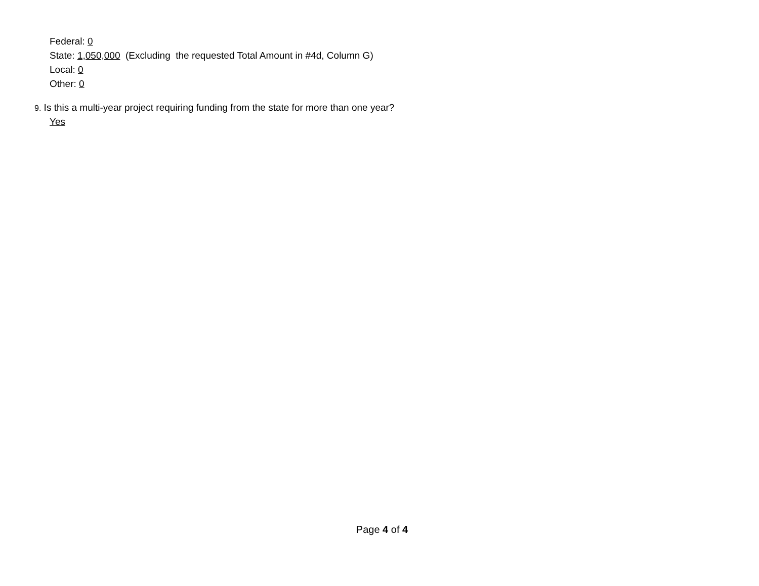Federal: 0
State: 1,050,000 (Excluding the requested Total Amount in #4d, Column G)
Local: 0
Other: 0
9. Is this a multi-year project requiring funding from the state for more than one year?
Yes
Page 4 of 4